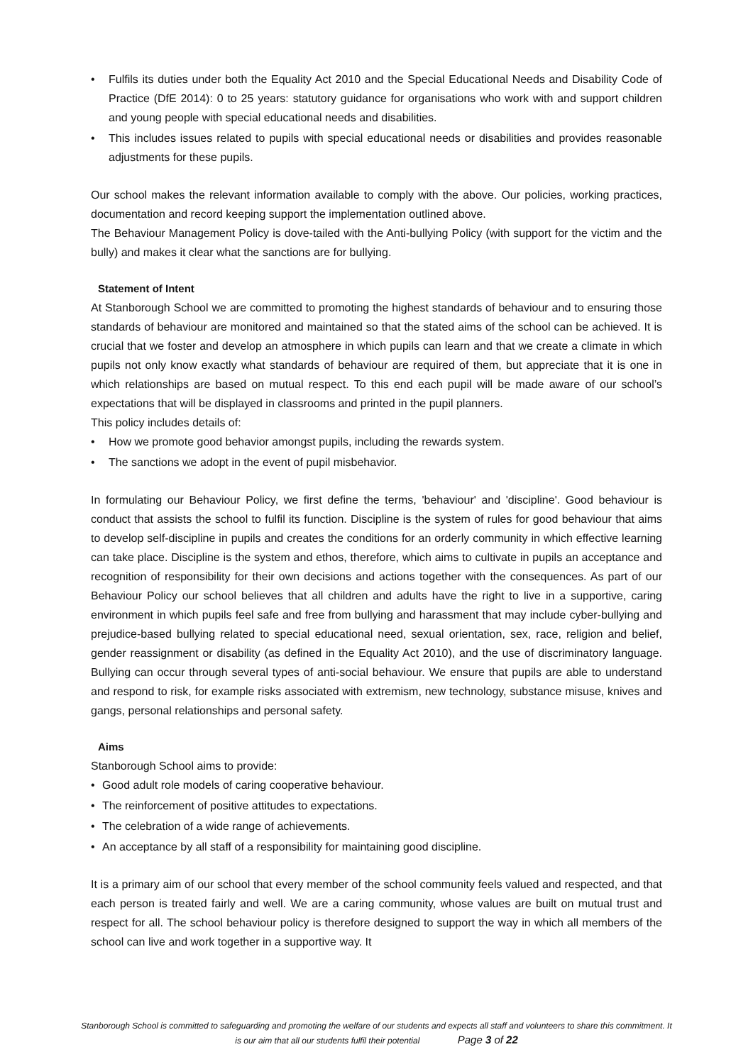• Fulfils its duties under both the Equality Act 2010 and the Special Educational Needs and Disability Code of Practice (DfE 2014): 0 to 25 years: statutory guidance for organisations who work with and support children and young people with special educational needs and disabilities.
• This includes issues related to pupils with special educational needs or disabilities and provides reasonable adjustments for these pupils.
Our school makes the relevant information available to comply with the above. Our policies, working practices, documentation and record keeping support the implementation outlined above.
The Behaviour Management Policy is dove-tailed with the Anti-bullying Policy (with support for the victim and the bully) and makes it clear what the sanctions are for bullying.
Statement of Intent
At Stanborough School we are committed to promoting the highest standards of behaviour and to ensuring those standards of behaviour are monitored and maintained so that the stated aims of the school can be achieved. It is crucial that we foster and develop an atmosphere in which pupils can learn and that we create a climate in which pupils not only know exactly what standards of behaviour are required of them, but appreciate that it is one in which relationships are based on mutual respect. To this end each pupil will be made aware of our school’s expectations that will be displayed in classrooms and printed in the pupil planners.
This policy includes details of:
• How we promote good behavior amongst pupils, including the rewards system.
• The sanctions we adopt in the event of pupil misbehavior.
In formulating our Behaviour Policy, we first define the terms, 'behaviour' and 'discipline'. Good behaviour is conduct that assists the school to fulfil its function. Discipline is the system of rules for good behaviour that aims to develop self-discipline in pupils and creates the conditions for an orderly community in which effective learning can take place. Discipline is the system and ethos, therefore, which aims to cultivate in pupils an acceptance and recognition of responsibility for their own decisions and actions together with the consequences. As part of our Behaviour Policy our school believes that all children and adults have the right to live in a supportive, caring environment in which pupils feel safe and free from bullying and harassment that may include cyber-bullying and prejudice-based bullying related to special educational need, sexual orientation, sex, race, religion and belief, gender reassignment or disability (as defined in the Equality Act 2010), and the use of discriminatory language. Bullying can occur through several types of anti-social behaviour. We ensure that pupils are able to understand and respond to risk, for example risks associated with extremism, new technology, substance misuse, knives and gangs, personal relationships and personal safety.
Aims
Stanborough School aims to provide:
• Good adult role models of caring cooperative behaviour.
• The reinforcement of positive attitudes to expectations.
• The celebration of a wide range of achievements.
• An acceptance by all staff of a responsibility for maintaining good discipline.
It is a primary aim of our school that every member of the school community feels valued and respected, and that each person is treated fairly and well. We are a caring community, whose values are built on mutual trust and respect for all. The school behaviour policy is therefore designed to support the way in which all members of the school can live and work together in a supportive way. It
Stanborough School is committed to safeguarding and promoting the welfare of our students and expects all staff and volunteers to share this commitment. It is our aim that all our students fulfil their potential Page 3 of 22